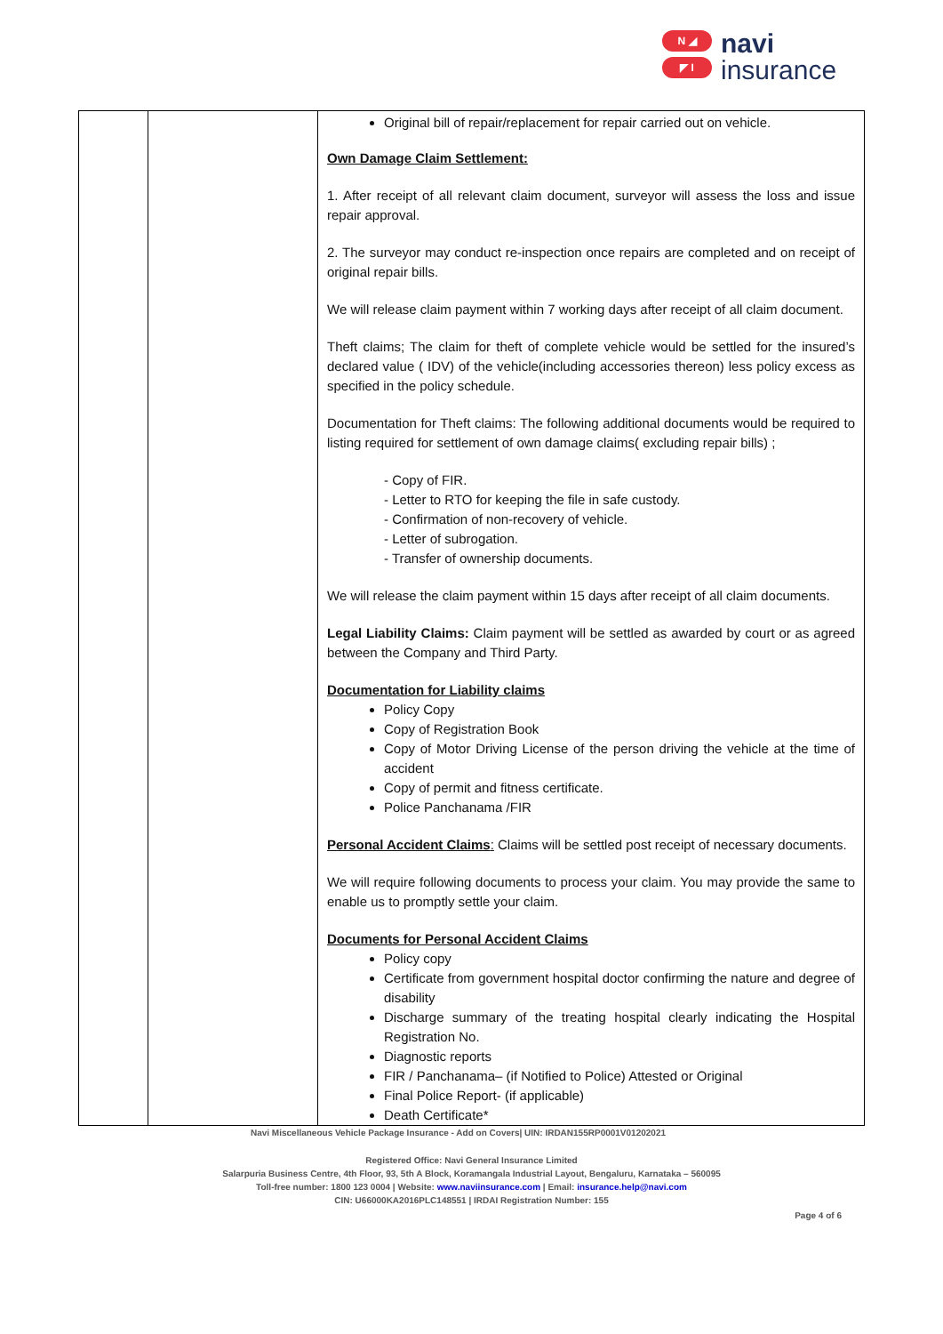N ◢
◤ I
navi
insurance
| | | Original bill of repair/replacement for repair carried out on vehicle. Own Damage Claim Settlement: 1. After receipt of all relevant claim document, surveyor will assess the loss and issue repair approval. 2. The surveyor may conduct re-inspection once repairs are completed and on receipt of original repair bills. We will release claim payment within 7 working days after receipt of all claim document. Theft claims; The claim for theft of complete vehicle would be settled for the insured’s declared value ( IDV) of the vehicle(including accessories thereon) less policy excess as specified in the policy schedule. Documentation for Theft claims: The following additional documents would be required to listing required for settlement of own damage claims( excluding repair bills) ; - Copy of FIR. - Letter to RTO for keeping the file in safe custody. - Confirmation of non-recovery of vehicle. - Letter of subrogation. - Transfer of ownership documents. We will release the claim payment within 15 days after receipt of all claim documents. Legal Liability Claims: Claim payment will be settled as awarded by court or as agreed between the Company and Third Party. Documentation for Liability claims Policy Copy Copy of Registration Book Copy of Motor Driving License of the person driving the vehicle at the time of accident Copy of permit and fitness certificate. Police Panchanama /FIR Personal Accident Claims : Claims will be settled post receipt of necessary documents. We will require following documents to process your claim. You may provide the same to enable us to promptly settle your claim. Documents for Personal Accident Claims Policy copy Certificate from government hospital doctor confirming the nature and degree of disability Discharge summary of the treating hospital clearly indicating the Hospital Registration No. Diagnostic reports FIR / Panchanama– (if Notified to Police) Attested or Original Final Police Report- (if applicable) Death Certificate* |
Navi Miscellaneous Vehicle Package Insurance - Add on Covers| UIN: IRDAN155RP0001V01202021
Registered Office: Navi General Insurance Limited
Salarpuria Business Centre, 4th Floor, 93, 5th A Block, Koramangala Industrial Layout, Bengaluru, Karnataka – 560095
Toll-free number: 1800 123 0004 | Website: www.naviinsurance.com | Email: insurance.help@navi.com
CIN: U66000KA2016PLC148551 | IRDAI Registration Number: 155
Page 4 of 6